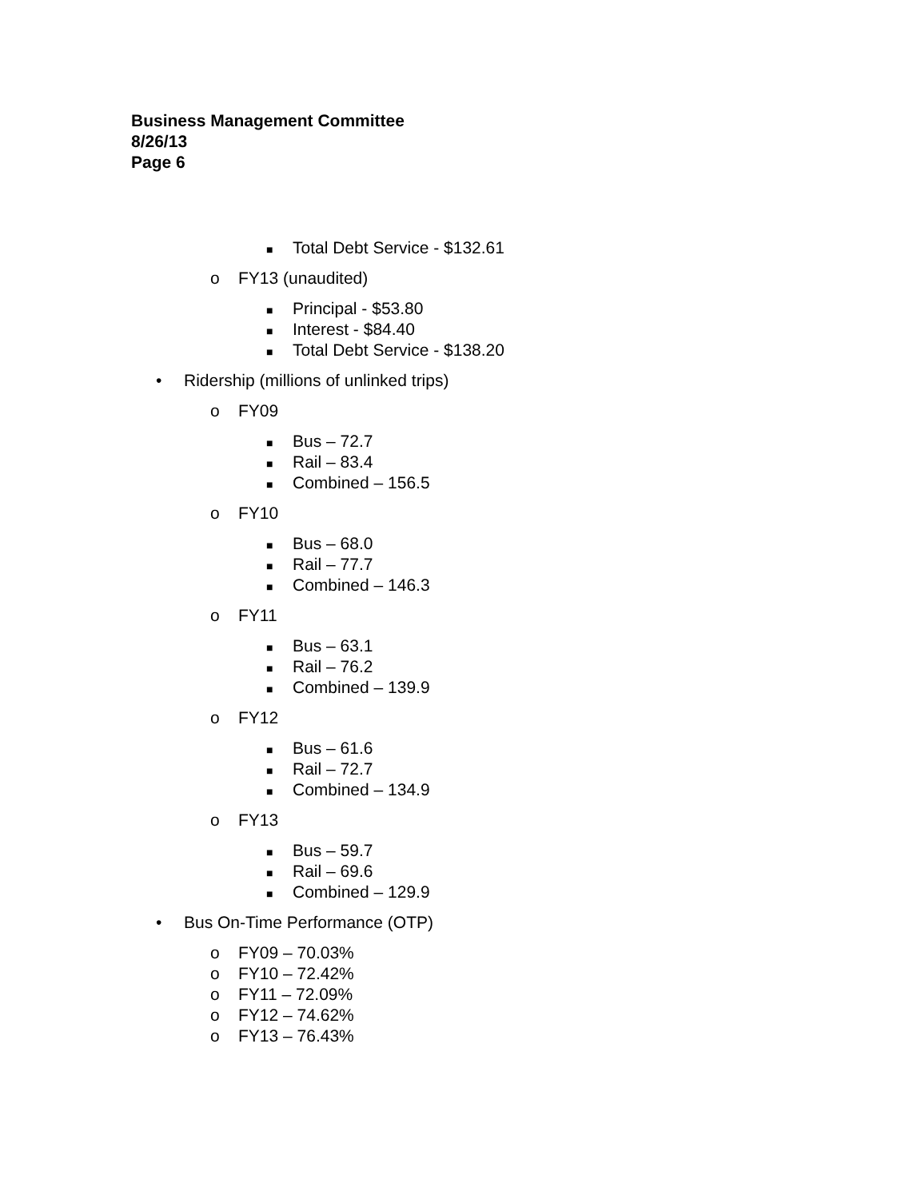Business Management Committee
8/26/13
Page 6
■ Total Debt Service - $132.61
o FY13 (unaudited)
■ Principal - $53.80
■ Interest - $84.40
■ Total Debt Service - $138.20
• Ridership (millions of unlinked trips)
o FY09
■ Bus – 72.7
■ Rail – 83.4
■ Combined – 156.5
o FY10
■ Bus – 68.0
■ Rail – 77.7
■ Combined – 146.3
o FY11
■ Bus – 63.1
■ Rail – 76.2
■ Combined – 139.9
o FY12
■ Bus – 61.6
■ Rail – 72.7
■ Combined – 134.9
o FY13
■ Bus – 59.7
■ Rail – 69.6
■ Combined – 129.9
• Bus On-Time Performance (OTP)
o FY09 – 70.03%
o FY10 – 72.42%
o FY11 – 72.09%
o FY12 – 74.62%
o FY13 – 76.43%